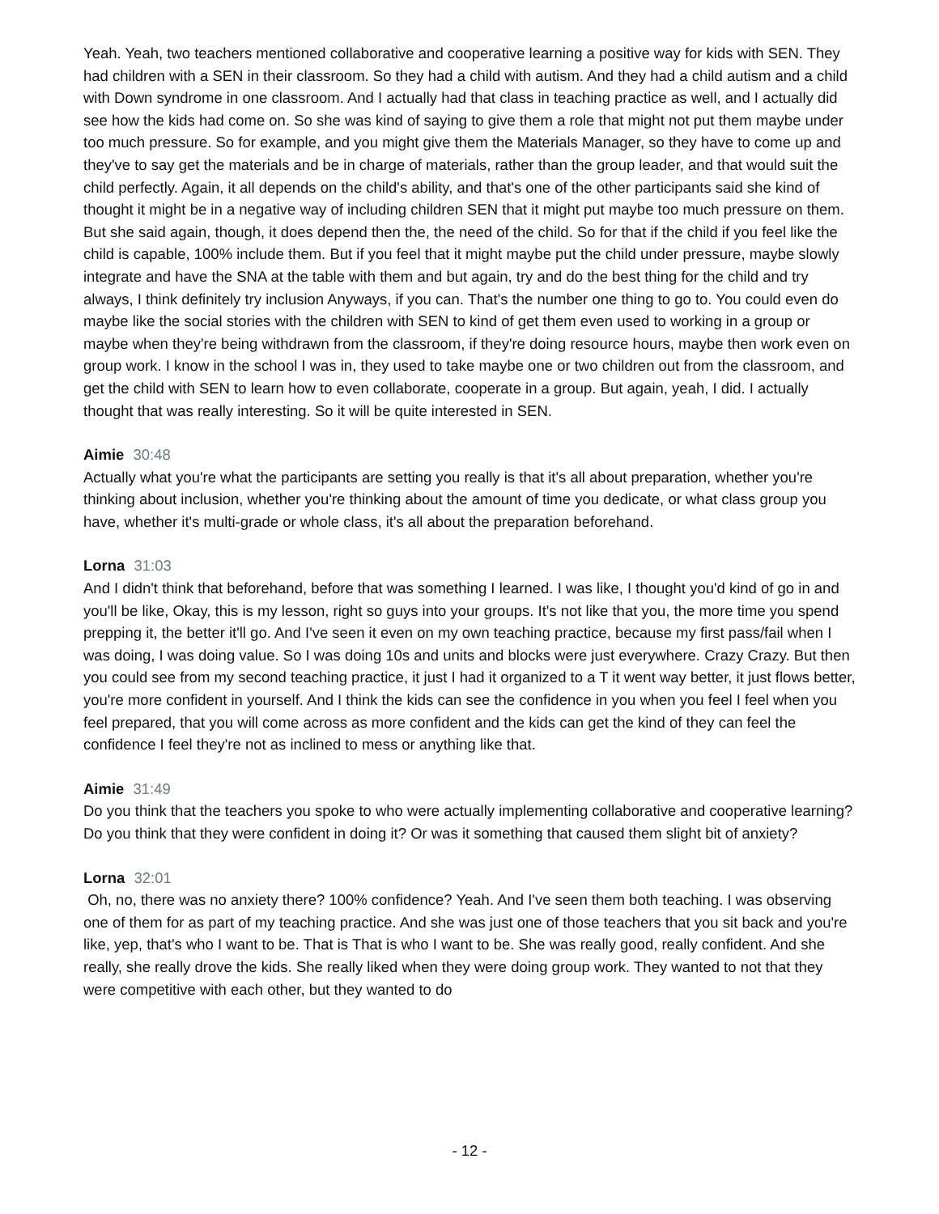Yeah. Yeah, two teachers mentioned collaborative and cooperative learning a positive way for kids with SEN. They had children with a SEN in their classroom. So they had a child with autism. And they had a child autism and a child with Down syndrome in one classroom. And I actually had that class in teaching practice as well, and I actually did see how the kids had come on. So she was kind of saying to give them a role that might not put them maybe under too much pressure. So for example, and you might give them the Materials Manager, so they have to come up and they've to say get the materials and be in charge of materials, rather than the group leader, and that would suit the child perfectly. Again, it all depends on the child's ability, and that's one of the other participants said she kind of thought it might be in a negative way of including children SEN that it might put maybe too much pressure on them. But she said again, though, it does depend then the, the need of the child. So for that if the child if you feel like the child is capable, 100% include them. But if you feel that it might maybe put the child under pressure, maybe slowly integrate and have the SNA at the table with them and but again, try and do the best thing for the child and try always, I think definitely try inclusion Anyways, if you can. That's the number one thing to go to. You could even do maybe like the social stories with the children with SEN to kind of get them even used to working in a group or maybe when they're being withdrawn from the classroom, if they're doing resource hours, maybe then work even on group work. I know in the school I was in, they used to take maybe one or two children out from the classroom, and get the child with SEN to learn how to even collaborate, cooperate in a group. But again, yeah, I did. I actually thought that was really interesting. So it will be quite interested in SEN.
Aimie 30:48
Actually what you're what the participants are setting you really is that it's all about preparation, whether you're thinking about inclusion, whether you're thinking about the amount of time you dedicate, or what class group you have, whether it's multi-grade or whole class, it's all about the preparation beforehand.
Lorna 31:03
And I didn't think that beforehand, before that was something I learned. I was like, I thought you'd kind of go in and you'll be like, Okay, this is my lesson, right so guys into your groups. It's not like that you, the more time you spend prepping it, the better it'll go. And I've seen it even on my own teaching practice, because my first pass/fail when I was doing, I was doing value. So I was doing 10s and units and blocks were just everywhere. Crazy Crazy. But then you could see from my second teaching practice, it just I had it organized to a T it went way better, it just flows better, you're more confident in yourself. And I think the kids can see the confidence in you when you feel I feel when you feel prepared, that you will come across as more confident and the kids can get the kind of they can feel the confidence I feel they're not as inclined to mess or anything like that.
Aimie 31:49
Do you think that the teachers you spoke to who were actually implementing collaborative and cooperative learning? Do you think that they were confident in doing it? Or was it something that caused them slight bit of anxiety?
Lorna 32:01
Oh, no, there was no anxiety there? 100% confidence? Yeah. And I've seen them both teaching. I was observing one of them for as part of my teaching practice. And she was just one of those teachers that you sit back and you're like, yep, that's who I want to be. That is That is who I want to be. She was really good, really confident. And she really, she really drove the kids. She really liked when they were doing group work. They wanted to not that they were competitive with each other, but they wanted to do
- 12 -